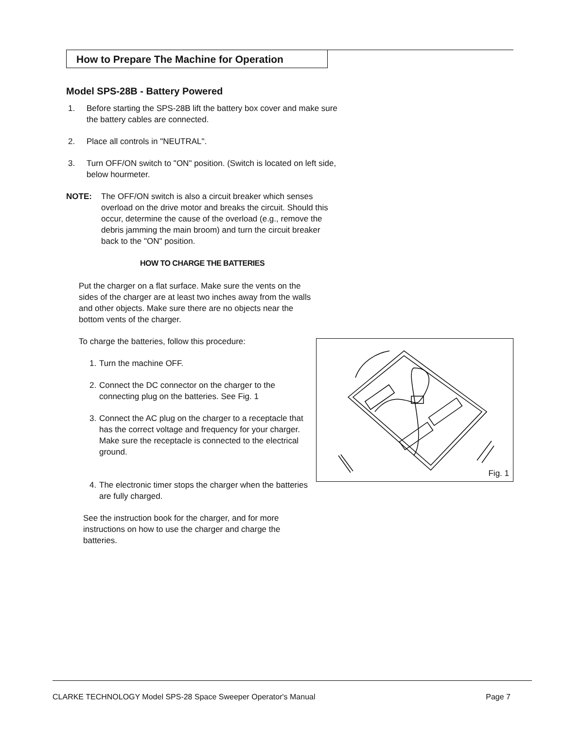How to Prepare The Machine for Operation
Model SPS-28B - Battery Powered
1. Before starting the SPS-28B lift the battery box cover and make sure the battery cables are connected.
2. Place all controls in "NEUTRAL".
3. Turn OFF/ON switch to "ON" position. (Switch is located on left side, below hourmeter.
NOTE: The OFF/ON switch is also a circuit breaker which senses overload on the drive motor and breaks the circuit. Should this occur, determine the cause of the overload (e.g., remove the debris jamming the main broom) and turn the circuit breaker back to the "ON" position.
HOW TO CHARGE THE BATTERIES
Put the charger on a flat surface. Make sure the vents on the sides of the charger are at least two inches away from the walls and other objects. Make sure there are no objects near the bottom vents of the charger.
To charge the batteries, follow this procedure:
1. Turn the machine OFF.
2. Connect the DC connector on the charger to the connecting plug on the batteries. See Fig. 1
3. Connect the AC plug on the charger to a receptacle that has the correct voltage and frequency for your charger. Make sure the receptacle is connected to the electrical ground.
4. The electronic timer stops the charger when the batteries are fully charged.
See the instruction book for the charger, and for more instructions on how to use the charger and charge the batteries.
Fig. 1
CLARKE TECHNOLOGY Model SPS-28 Space Sweeper Operator's Manual Page 7